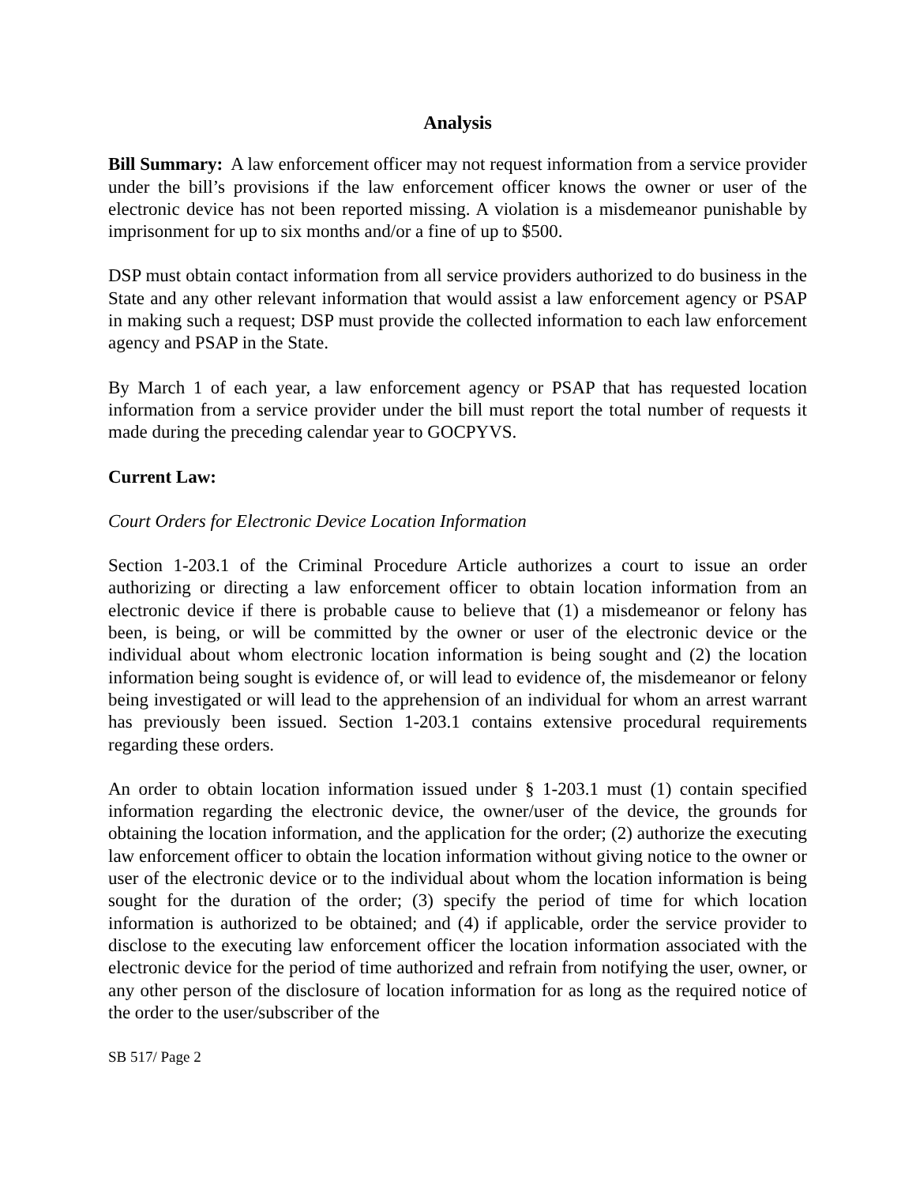Analysis
Bill Summary: A law enforcement officer may not request information from a service provider under the bill’s provisions if the law enforcement officer knows the owner or user of the electronic device has not been reported missing. A violation is a misdemeanor punishable by imprisonment for up to six months and/or a fine of up to $500.
DSP must obtain contact information from all service providers authorized to do business in the State and any other relevant information that would assist a law enforcement agency or PSAP in making such a request; DSP must provide the collected information to each law enforcement agency and PSAP in the State.
By March 1 of each year, a law enforcement agency or PSAP that has requested location information from a service provider under the bill must report the total number of requests it made during the preceding calendar year to GOCPYVS.
Current Law:
Court Orders for Electronic Device Location Information
Section 1-203.1 of the Criminal Procedure Article authorizes a court to issue an order authorizing or directing a law enforcement officer to obtain location information from an electronic device if there is probable cause to believe that (1) a misdemeanor or felony has been, is being, or will be committed by the owner or user of the electronic device or the individual about whom electronic location information is being sought and (2) the location information being sought is evidence of, or will lead to evidence of, the misdemeanor or felony being investigated or will lead to the apprehension of an individual for whom an arrest warrant has previously been issued. Section 1-203.1 contains extensive procedural requirements regarding these orders.
An order to obtain location information issued under § 1-203.1 must (1) contain specified information regarding the electronic device, the owner/user of the device, the grounds for obtaining the location information, and the application for the order; (2) authorize the executing law enforcement officer to obtain the location information without giving notice to the owner or user of the electronic device or to the individual about whom the location information is being sought for the duration of the order; (3) specify the period of time for which location information is authorized to be obtained; and (4) if applicable, order the service provider to disclose to the executing law enforcement officer the location information associated with the electronic device for the period of time authorized and refrain from notifying the user, owner, or any other person of the disclosure of location information for as long as the required notice of the order to the user/subscriber of the
SB 517/ Page 2